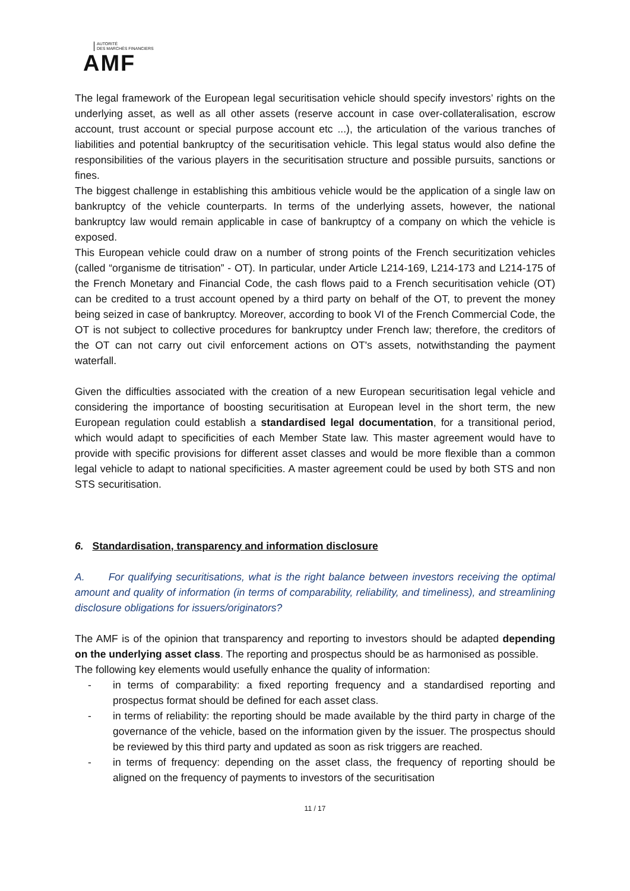AUTORITÉ
DES MARCHÉS FINANCIERS
AMF
The legal framework of the European legal securitisation vehicle should specify investors’ rights on the underlying asset, as well as all other assets (reserve account in case over-collateralisation, escrow account, trust account or special purpose account etc ...), the articulation of the various tranches of liabilities and potential bankruptcy of the securitisation vehicle. This legal status would also define the responsibilities of the various players in the securitisation structure and possible pursuits, sanctions or fines.
The biggest challenge in establishing this ambitious vehicle would be the application of a single law on bankruptcy of the vehicle counterparts. In terms of the underlying assets, however, the national bankruptcy law would remain applicable in case of bankruptcy of a company on which the vehicle is exposed.
This European vehicle could draw on a number of strong points of the French securitization vehicles (called “organisme de titrisation” - OT). In particular, under Article L214-169, L214-173 and L214-175 of the French Monetary and Financial Code, the cash flows paid to a French securitisation vehicle (OT) can be credited to a trust account opened by a third party on behalf of the OT, to prevent the money being seized in case of bankruptcy. Moreover, according to book VI of the French Commercial Code, the OT is not subject to collective procedures for bankruptcy under French law; therefore, the creditors of the OT can not carry out civil enforcement actions on OT's assets, notwithstanding the payment waterfall.
Given the difficulties associated with the creation of a new European securitisation legal vehicle and considering the importance of boosting securitisation at European level in the short term, the new European regulation could establish a standardised legal documentation, for a transitional period, which would adapt to specificities of each Member State law. This master agreement would have to provide with specific provisions for different asset classes and would be more flexible than a common legal vehicle to adapt to national specificities. A master agreement could be used by both STS and non STS securitisation.
6. Standardisation, transparency and information disclosure
A. For qualifying securitisations, what is the right balance between investors receiving the optimal amount and quality of information (in terms of comparability, reliability, and timeliness), and streamlining disclosure obligations for issuers/originators?
The AMF is of the opinion that transparency and reporting to investors should be adapted depending on the underlying asset class. The reporting and prospectus should be as harmonised as possible.
The following key elements would usefully enhance the quality of information:
- in terms of comparability: a fixed reporting frequency and a standardised reporting and prospectus format should be defined for each asset class.
- in terms of reliability: the reporting should be made available by the third party in charge of the governance of the vehicle, based on the information given by the issuer. The prospectus should be reviewed by this third party and updated as soon as risk triggers are reached.
- in terms of frequency: depending on the asset class, the frequency of reporting should be aligned on the frequency of payments to investors of the securitisation
11 / 17